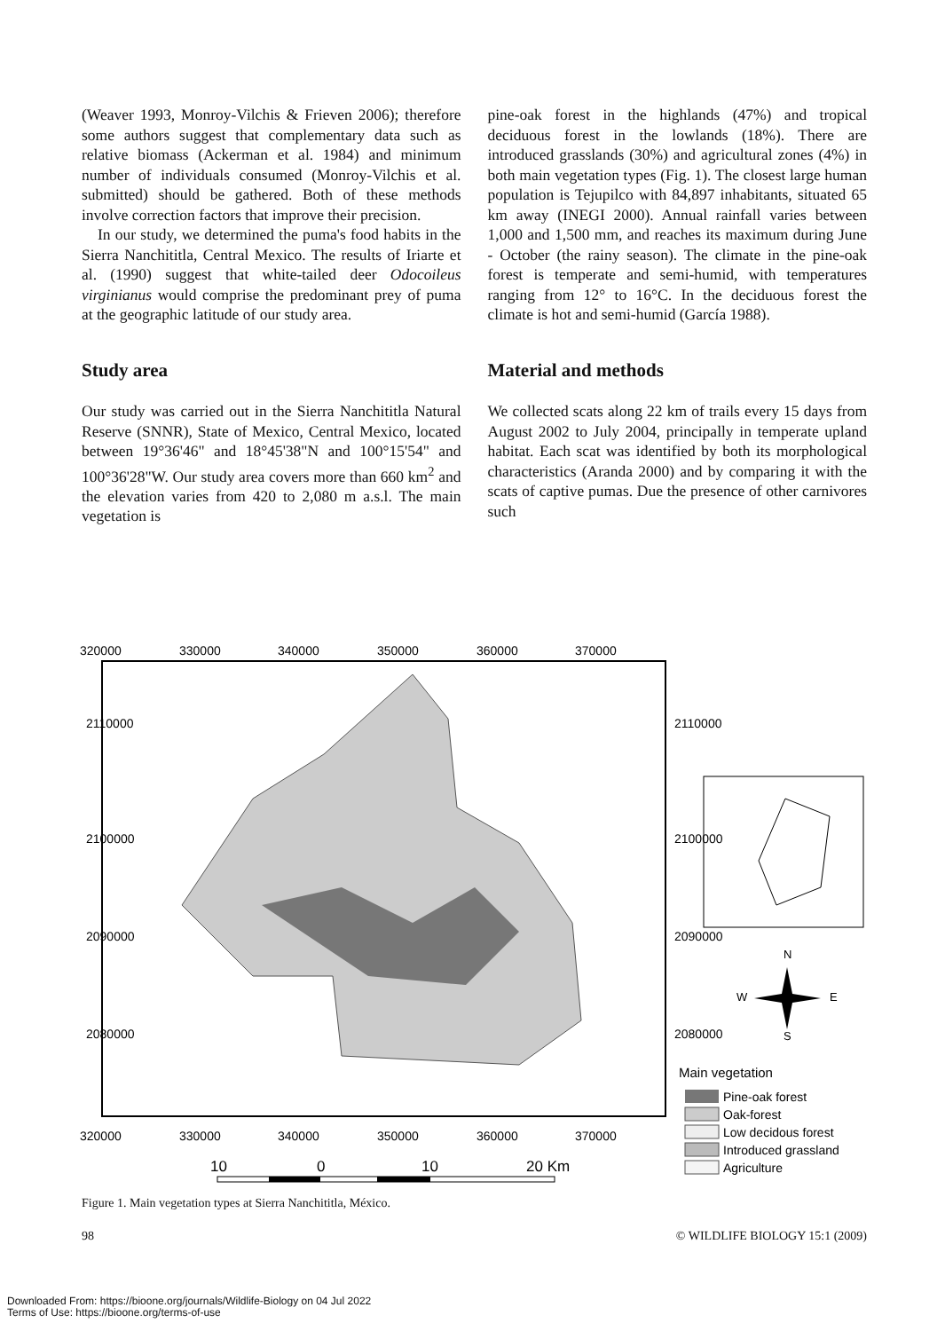(Weaver 1993, Monroy-Vilchis & Frieven 2006); therefore some authors suggest that complementary data such as relative biomass (Ackerman et al. 1984) and minimum number of individuals consumed (Monroy-Vilchis et al. submitted) should be gathered. Both of these methods involve correction factors that improve their precision.
In our study, we determined the puma's food habits in the Sierra Nanchititla, Central Mexico. The results of Iriarte et al. (1990) suggest that white-tailed deer Odocoileus virginianus would comprise the predominant prey of puma at the geographic latitude of our study area.
Study area
Our study was carried out in the Sierra Nanchititla Natural Reserve (SNNR), State of Mexico, Central Mexico, located between 19°36'46" and 18°45'38"N and 100°15'54" and 100°36'28"W. Our study area covers more than 660 km<sup>2</sup> and the elevation varies from 420 to 2,080 m a.s.l. The main vegetation is
pine-oak forest in the highlands (47%) and tropical deciduous forest in the lowlands (18%). There are introduced grasslands (30%) and agricultural zones (4%) in both main vegetation types (Fig. 1). The closest large human population is Tejupilco with 84,897 inhabitants, situated 65 km away (INEGI 2000). Annual rainfall varies between 1,000 and 1,500 mm, and reaches its maximum during June - October (the rainy season). The climate in the pine-oak forest is temperate and semi-humid, with temperatures ranging from 12° to 16°C. In the deciduous forest the climate is hot and semi-humid (García 1988).
Material and methods
We collected scats along 22 km of trails every 15 days from August 2002 to July 2004, principally in temperate upland habitat. Each scat was identified by both its morphological characteristics (Aranda 2000) and by comparing it with the scats of captive pumas. Due the presence of other carnivores such
320000
330000
340000
350000
360000
370000
320000
330000
340000
350000
360000
370000
2110000
2100000
2090000
2080000
2110000
2100000
2090000
2080000
N
W
E
S
Main vegetation
Pine-oak forest
Oak-forest
Low decidous forest
Introduced grassland
Agriculture
10
0
10
20 Km
Figure 1. Main vegetation types at Sierra Nanchititla, México.
98 © WILDLIFE BIOLOGY 15:1 (2009)
Downloaded From: https://bioone.org/journals/Wildlife-Biology on 04 Jul 2022
Terms of Use: https://bioone.org/terms-of-use